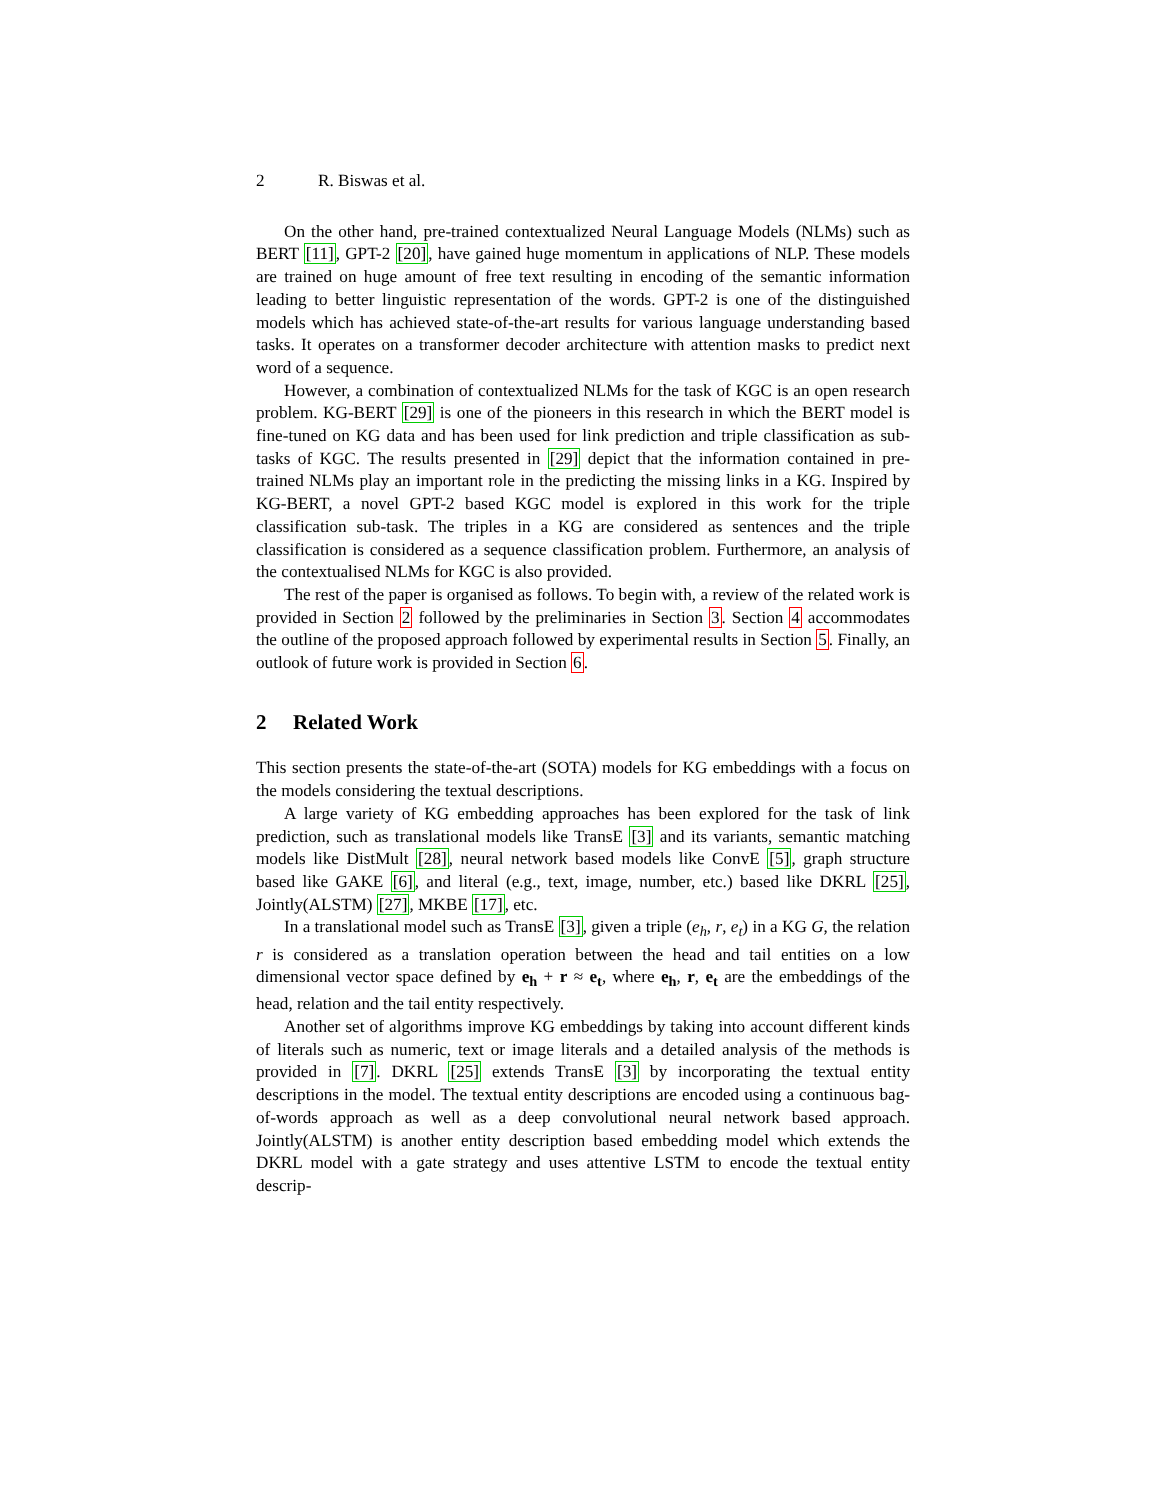2 R. Biswas et al.
On the other hand, pre-trained contextualized Neural Language Models (NLMs) such as BERT [11], GPT-2 [20], have gained huge momentum in applications of NLP. These models are trained on huge amount of free text resulting in encoding of the semantic information leading to better linguistic representation of the words. GPT-2 is one of the distinguished models which has achieved state-of-the-art results for various language understanding based tasks. It operates on a transformer decoder architecture with attention masks to predict next word of a sequence.
However, a combination of contextualized NLMs for the task of KGC is an open research problem. KG-BERT [29] is one of the pioneers in this research in which the BERT model is fine-tuned on KG data and has been used for link prediction and triple classification as sub-tasks of KGC. The results presented in [29] depict that the information contained in pre-trained NLMs play an important role in the predicting the missing links in a KG. Inspired by KG-BERT, a novel GPT-2 based KGC model is explored in this work for the triple classification sub-task. The triples in a KG are considered as sentences and the triple classification is considered as a sequence classification problem. Furthermore, an analysis of the contextualised NLMs for KGC is also provided.
The rest of the paper is organised as follows. To begin with, a review of the related work is provided in Section 2 followed by the preliminaries in Section 3. Section 4 accommodates the outline of the proposed approach followed by experimental results in Section 5. Finally, an outlook of future work is provided in Section 6.
2 Related Work
This section presents the state-of-the-art (SOTA) models for KG embeddings with a focus on the models considering the textual descriptions.
A large variety of KG embedding approaches has been explored for the task of link prediction, such as translational models like TransE [3] and its variants, semantic matching models like DistMult [28], neural network based models like ConvE [5], graph structure based like GAKE [6], and literal (e.g., text, image, number, etc.) based like DKRL [25], Jointly(ALSTM) [27], MKBE [17], etc.
In a translational model such as TransE [3], given a triple (e<sub>h</sub>, r, e<sub>t</sub>) in a KG G, the relation r is considered as a translation operation between the head and tail entities on a low dimensional vector space defined by e<sub>h</sub> + r ≈ e<sub>t</sub>, where e<sub>h</sub>, r, e<sub>t</sub> are the embeddings of the head, relation and the tail entity respectively.
Another set of algorithms improve KG embeddings by taking into account different kinds of literals such as numeric, text or image literals and a detailed analysis of the methods is provided in [7]. DKRL [25] extends TransE [3] by incorporating the textual entity descriptions in the model. The textual entity descriptions are encoded using a continuous bag-of-words approach as well as a deep convolutional neural network based approach. Jointly(ALSTM) is another entity description based embedding model which extends the DKRL model with a gate strategy and uses attentive LSTM to encode the textual entity descrip-